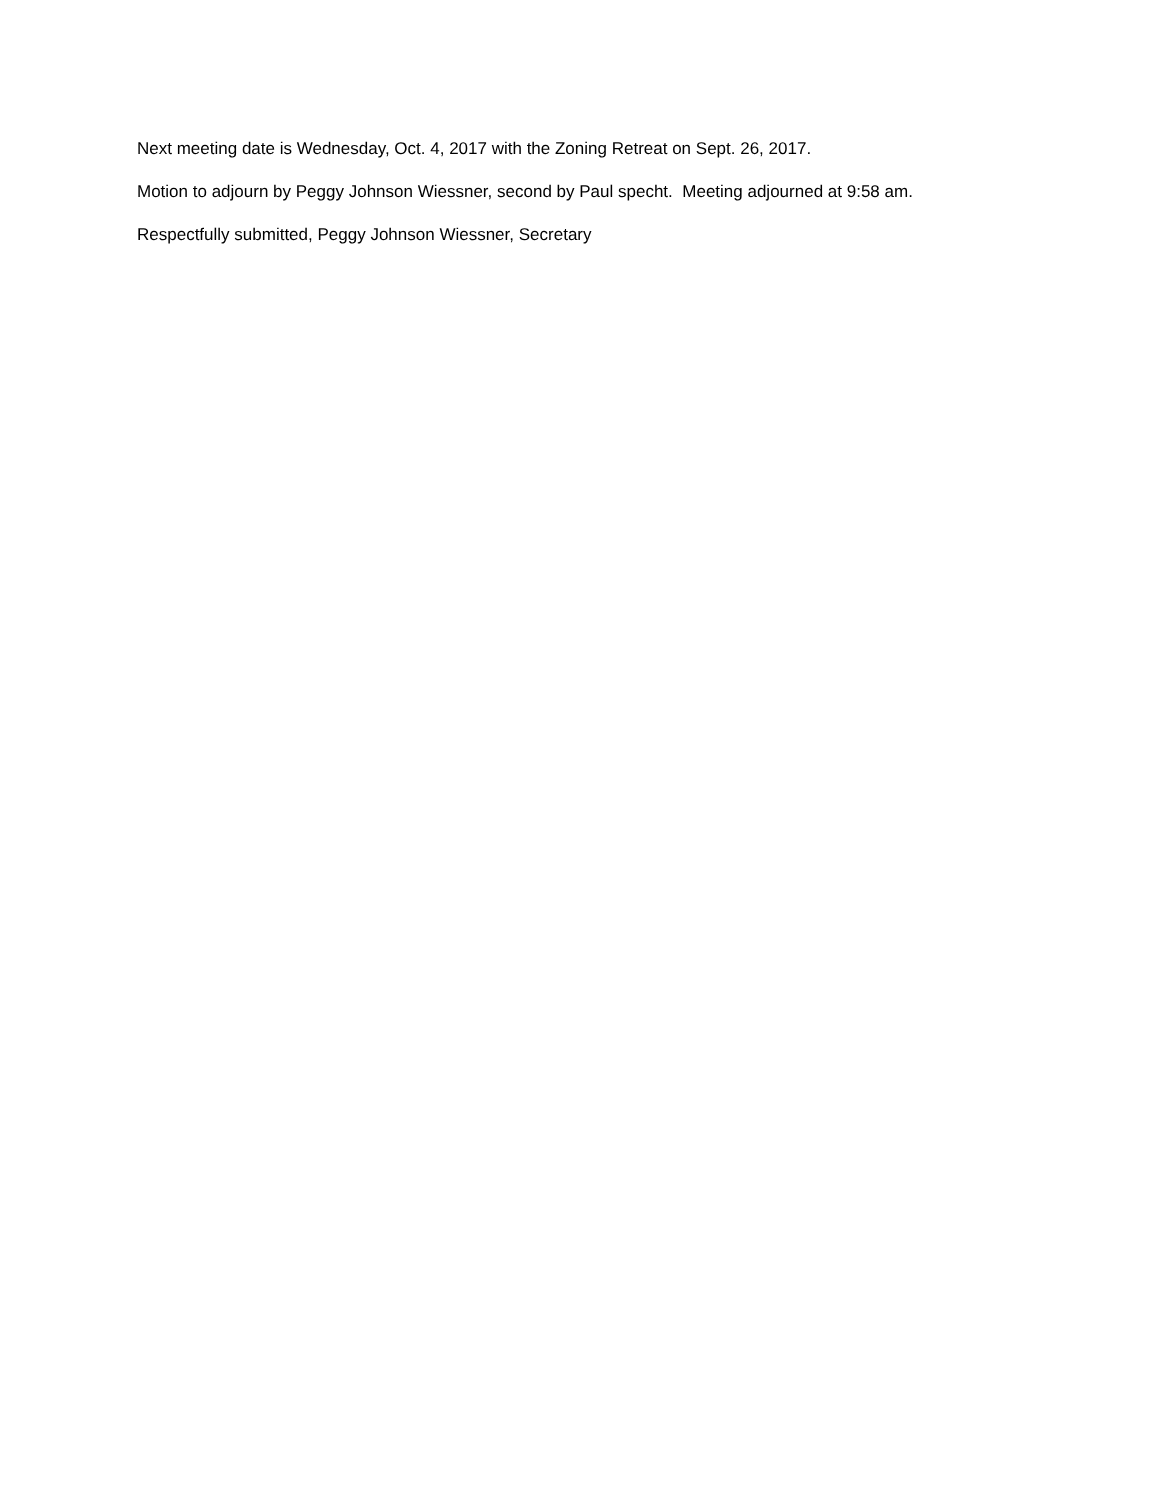Next meeting date is Wednesday, Oct. 4, 2017 with the Zoning Retreat on Sept. 26, 2017.
Motion to adjourn by Peggy Johnson Wiessner, second by Paul specht. Meeting adjourned at 9:58 am.
Respectfully submitted, Peggy Johnson Wiessner, Secretary